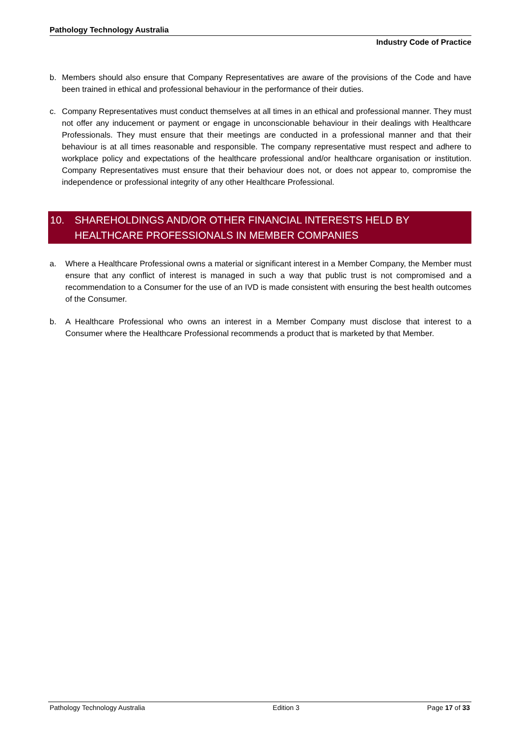Pathology Technology Australia
Industry Code of Practice
b. Members should also ensure that Company Representatives are aware of the provisions of the Code and have been trained in ethical and professional behaviour in the performance of their duties.
c. Company Representatives must conduct themselves at all times in an ethical and professional manner. They must not offer any inducement or payment or engage in unconscionable behaviour in their dealings with Healthcare Professionals. They must ensure that their meetings are conducted in a professional manner and that their behaviour is at all times reasonable and responsible. The company representative must respect and adhere to workplace policy and expectations of the healthcare professional and/or healthcare organisation or institution. Company Representatives must ensure that their behaviour does not, or does not appear to, compromise the independence or professional integrity of any other Healthcare Professional.
10. SHAREHOLDINGS AND/OR OTHER FINANCIAL INTERESTS HELD BY HEALTHCARE PROFESSIONALS IN MEMBER COMPANIES
a. Where a Healthcare Professional owns a material or significant interest in a Member Company, the Member must ensure that any conflict of interest is managed in such a way that public trust is not compromised and a recommendation to a Consumer for the use of an IVD is made consistent with ensuring the best health outcomes of the Consumer.
b. A Healthcare Professional who owns an interest in a Member Company must disclose that interest to a Consumer where the Healthcare Professional recommends a product that is marketed by that Member.
Pathology Technology Australia Edition 3 Page 17 of 33